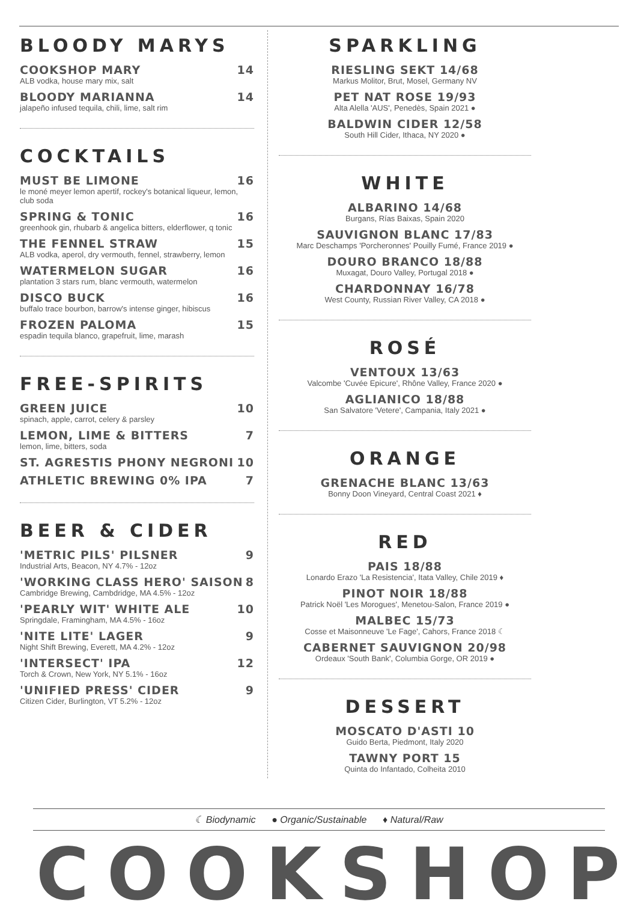BLOODY MARYS
COOKSHOP MARY 14
ALB vodka, house mary mix, salt
BLOODY MARIANNA 14
jalapeño infused tequila, chili, lime, salt rim
COCKTAILS
MUST BE LIMONE 16
le moné meyer lemon apertif, rockey's botanical liqueur, lemon, club soda
SPRING & TONIC 16
greenhook gin, rhubarb & angelica bitters, elderflower, q tonic
THE FENNEL STRAW 15
ALB vodka, aperol, dry vermouth, fennel, strawberry, lemon
WATERMELON SUGAR 16
plantation 3 stars rum, blanc vermouth, watermelon
DISCO BUCK 16
buffalo trace bourbon, barrow's intense ginger, hibiscus
FROZEN PALOMA 15
espadin tequila blanco, grapefruit, lime, marash
FREE-SPIRITS
GREEN JUICE 10
spinach, apple, carrot, celery & parsley
LEMON, LIME & BITTERS 7
lemon, lime, bitters, soda
ST. AGRESTIS PHONY NEGRONI 10
ATHLETIC BREWING 0% IPA 7
BEER & CIDER
'METRIC PILS' PILSNER 9
Industrial Arts, Beacon, NY 4.7% - 12oz
'WORKING CLASS HERO' SAISON 8
Cambridge Brewing, Cambdridge, MA 4.5% - 12oz
'PEARLY WIT' WHITE ALE 10
Springdale, Framingham, MA 4.5% - 16oz
'NITE LITE' LAGER 9
Night Shift Brewing, Everett, MA 4.2% - 12oz
'INTERSECT' IPA 12
Torch & Crown, New York, NY 5.1% - 16oz
'UNIFIED PRESS' CIDER 9
Citizen Cider, Burlington, VT 5.2% - 12oz
SPARKLING
RIESLING SEKT 14/68
Markus Molitor, Brut, Mosel, Germany NV
PET NAT ROSE 19/93
Alta Alella 'AUS', Penedès, Spain 2021 ●
BALDWIN CIDER 12/58
South Hill Cider, Ithaca, NY 2020 ●
WHITE
ALBARINO 14/68
Burgans, Rías Baixas, Spain 2020
SAUVIGNON BLANC 17/83
Marc Deschamps 'Porcheronnes' Pouilly Fumé, France 2019 ●
DOURO BRANCO 18/88
Muxagat, Douro Valley, Portugal 2018 ●
CHARDONNAY 16/78
West County, Russian River Valley, CA 2018 ●
ROSÉ
VENTOUX 13/63
Valcombe 'Cuvée Epicure', Rhône Valley, France 2020 ●
AGLIANICO 18/88
San Salvatore 'Vetere', Campania, Italy 2021 ●
ORANGE
GRENACHE BLANC 13/63
Bonny Doon Vineyard, Central Coast 2021 ♦
RED
PAIS 18/88
Lonardo Erazo 'La Resistencia', Itata Valley, Chile 2019 ♦
PINOT NOIR 18/88
Patrick Noël 'Les Morogues', Menetou-Salon, France 2019 ●
MALBEC 15/73
Cosse et Maisonneuve 'Le Fage', Cahors, France 2018 ☾
CABERNET SAUVIGNON 20/98
Ordeaux 'South Bank', Columbia Gorge, OR 2019 ●
DESSERT
MOSCATO D'ASTI 10
Guido Berta, Piedmont, Italy 2020
TAWNY PORT 15
Quinta do Infantado, Colheita 2010
☾ Biodynamic ● Organic/Sustainable ♦ Natural/Raw
COOKSHOP